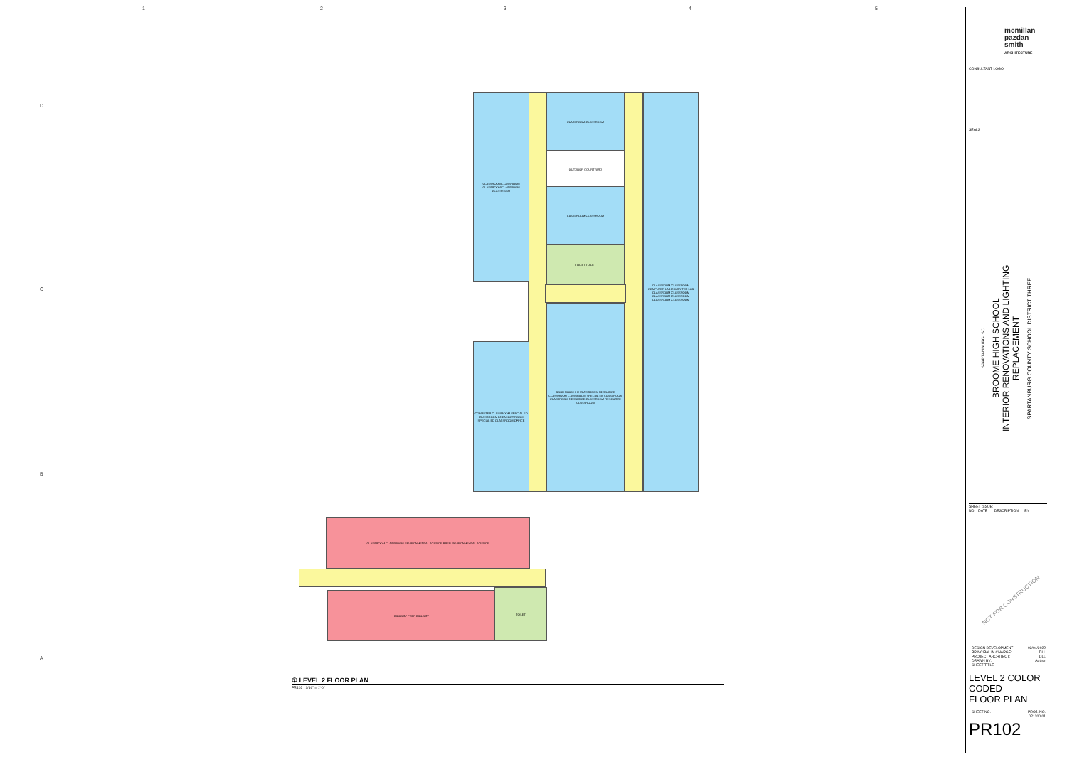1 2 3 4 5
D
C
B
A
CLASSROOM CLASSROOM CLASSROOM CLASSROOM CLASSROOM
CLASSROOM CLASSROOM
OUTDOOR COURTYARD
CLASSROOM CLASSROOM
TOILET TOILET
CLASSROOM CLASSROOM COMPUTER LAB COMPUTER LAB CLASSROOM CLASSROOM CLASSROOM CLASSROOM CLASSROOM CLASSROOM
BOOK ROOM 3-D CLASSROOM RESOURCE CLASSROOM CLASSROOM SPECIAL ED CLASSROOM CLASSROOM RESOURCE CLASSROOM RESOURCE CLASSROOM
COMPUTER CLASSROOM SPECIAL ED CLASSROOM BREAKOUT ROOM SPECIAL ED CLASSROOM OFFICE
CLASSROOM CLASSROOM ENVIRONMENTAL SCIENCE PREP ENVIRONMENTAL SCIENCE
BIOLOGY PREP BIOLOGY
TOILET
① LEVEL 2 FLOOR PLAN
PR102 1/16" = 1'-0"
mcmillan
pazdan
smith
ARCHITECTURE
CONSULTANT LOGO
SEALS
SPARTANBURG COUNTY SCHOOL DISTRICT THREE
BROOME HIGH SCHOOL
INTERIOR RENOVATIONS AND LIGHTING REPLACEMENT
SPARTANBURG, SC
SHEET ISSUE:
NO. DATE DESCRIPTION BY
NOT FOR CONSTRUCTION
DESIGN DEVELOPMENT 02/04/2022
PRINCIPAL IN CHARGE: DLL
PROJECT ARCHITECT: DLL
DRAWN BY: Author
SHEET TITLE
LEVEL 2 COLOR CODED
FLOOR PLAN
SHEET NO. PROJ. NO.
021200.01
PR102